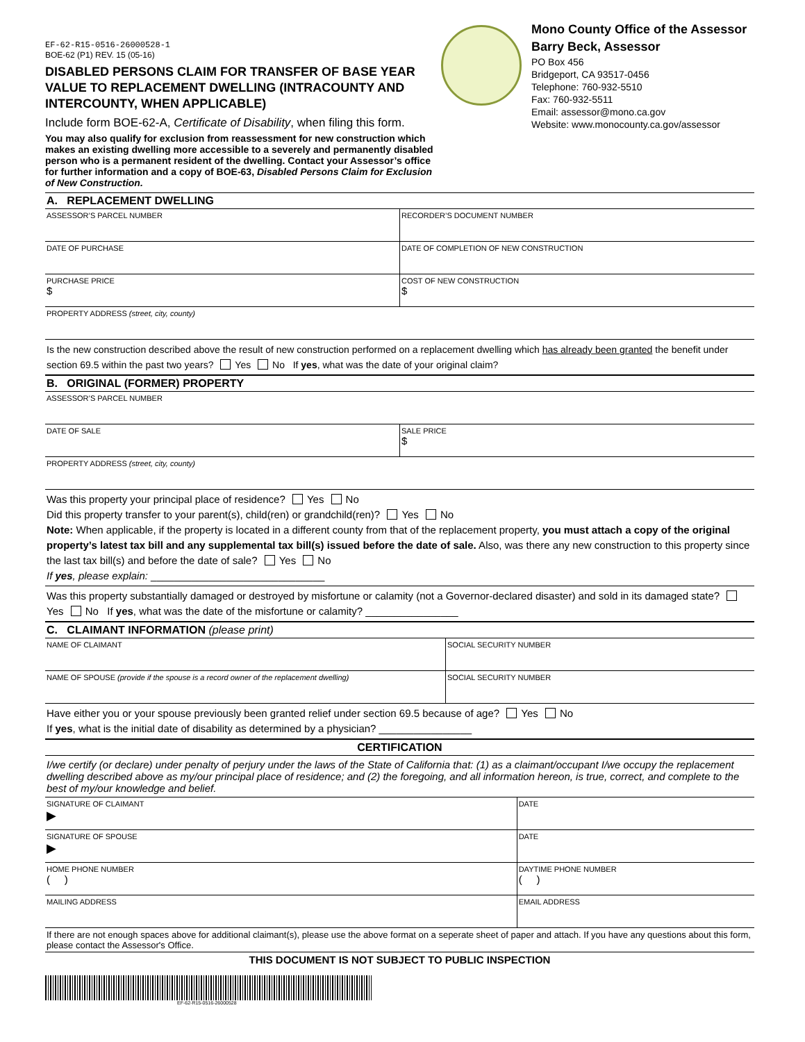EF-62-R15-0516-26000528-1
BOE-62 (P1) REV. 15 (05-16)
DISABLED PERSONS CLAIM FOR TRANSFER OF BASE YEAR VALUE TO REPLACEMENT DWELLING (INTRACOUNTY AND INTERCOUNTY, WHEN APPLICABLE)
Include form BOE-62-A, Certificate of Disability, when filing this form.
You may also qualify for exclusion from reassessment for new construction which makes an existing dwelling more accessible to a severely and permanently disabled person who is a permanent resident of the dwelling. Contact your Assessor’s office for further information and a copy of BOE-63, Disabled Persons Claim for Exclusion of New Construction.
Mono County Office of the Assessor
Barry Beck, Assessor
PO Box 456
Bridgeport, CA 93517-0456
Telephone: 760-932-5510
Fax: 760-932-5511
Email: assessor@mono.ca.gov
Website: www.monocounty.ca.gov/assessor
A. REPLACEMENT DWELLING
ASSESSOR’S PARCEL NUMBER RECORDER’S DOCUMENT NUMBER
DATE OF PURCHASE DATE OF COMPLETION OF NEW CONSTRUCTION
PURCHASE PRICE
$
COST OF NEW CONSTRUCTION
$
PROPERTY ADDRESS (street, city, county)
Is the new construction described above the result of new construction performed on a replacement dwelling which has already been granted the benefit under section 69.5 within the past two years? Yes No If yes, what was the date of your original claim?
B. ORIGINAL (FORMER) PROPERTY
ASSESSOR’S PARCEL NUMBER
DATE OF SALE SALE PRICE
$
PROPERTY ADDRESS (street, city, county)
Was this property your principal place of residence? Yes No
Did this property transfer to your parent(s), child(ren) or grandchild(ren)? Yes No
Note: When applicable, if the property is located in a different county from that of the replacement property, you must attach a copy of the original property’s latest tax bill and any supplemental tax bill(s) issued before the date of sale. Also, was there any new construction to this property since the last tax bill(s) and before the date of sale? Yes No
If yes, please explain: ______________________________
Was this property substantially damaged or destroyed by misfortune or calamity (not a Governor-declared disaster) and sold in its damaged state? Yes No If yes, what was the date of the misfortune or calamity? ________________
C. CLAIMANT INFORMATION (please print)
NAME OF CLAIMANT SOCIAL SECURITY NUMBER
NAME OF SPOUSE (provide if the spouse is a record owner of the replacement dwelling)
SOCIAL SECURITY NUMBER
Have either you or your spouse previously been granted relief under section 69.5 because of age? Yes No
If yes, what is the initial date of disability as determined by a physician? ________________
CERTIFICATION
I/we certify (or declare) under penalty of perjury under the laws of the State of California that: (1) as a claimant/occupant I/we occupy the replacement dwelling described above as my/our principal place of residence; and (2) the foregoing, and all information hereon, is true, correct, and complete to the best of my/our knowledge and belief.
SIGNATURE OF CLAIMANT
▶
DATE
SIGNATURE OF SPOUSE
▶
DATE
HOME PHONE NUMBER
( )
DAYTIME PHONE NUMBER
( )
MAILING ADDRESS EMAIL ADDRESS
If there are not enough spaces above for additional claimant(s), please use the above format on a seperate sheet of paper and attach. If you have any questions about this form, please contact the Assessor's Office.
THIS DOCUMENT IS NOT SUBJECT TO PUBLIC INSPECTION
EF-62-R15-0516-26000528